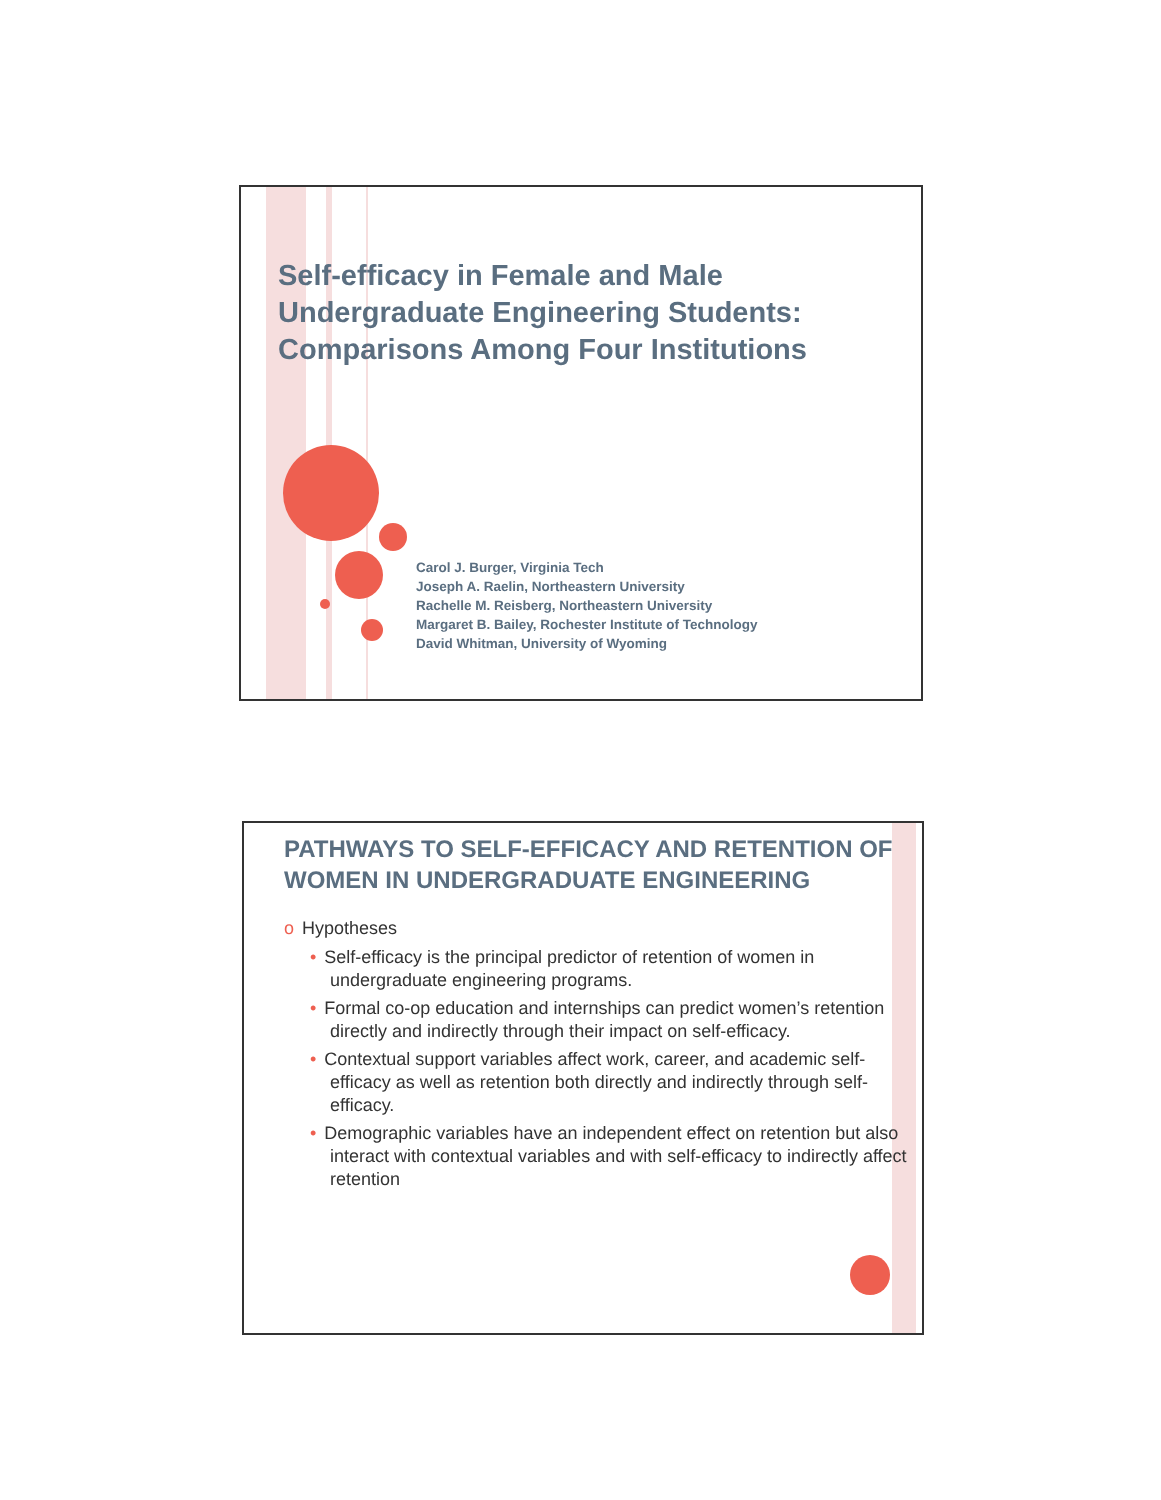Self-efficacy in Female and Male Undergraduate Engineering Students: Comparisons Among Four Institutions
Carol J. Burger, Virginia Tech
Joseph A. Raelin, Northeastern University
Rachelle M. Reisberg, Northeastern University
Margaret B. Bailey, Rochester Institute of Technology
David Whitman, University of Wyoming
PATHWAYS TO SELF-EFFICACY AND RETENTION OF WOMEN IN UNDERGRADUATE ENGINEERING
o Hypotheses
• Self-efficacy is the principal predictor of retention of women in undergraduate engineering programs.
• Formal co-op education and internships can predict women’s retention directly and indirectly through their impact on self-efficacy.
• Contextual support variables affect work, career, and academic self-efficacy as well as retention both directly and indirectly through self-efficacy.
• Demographic variables have an independent effect on retention but also interact with contextual variables and with self-efficacy to indirectly affect retention